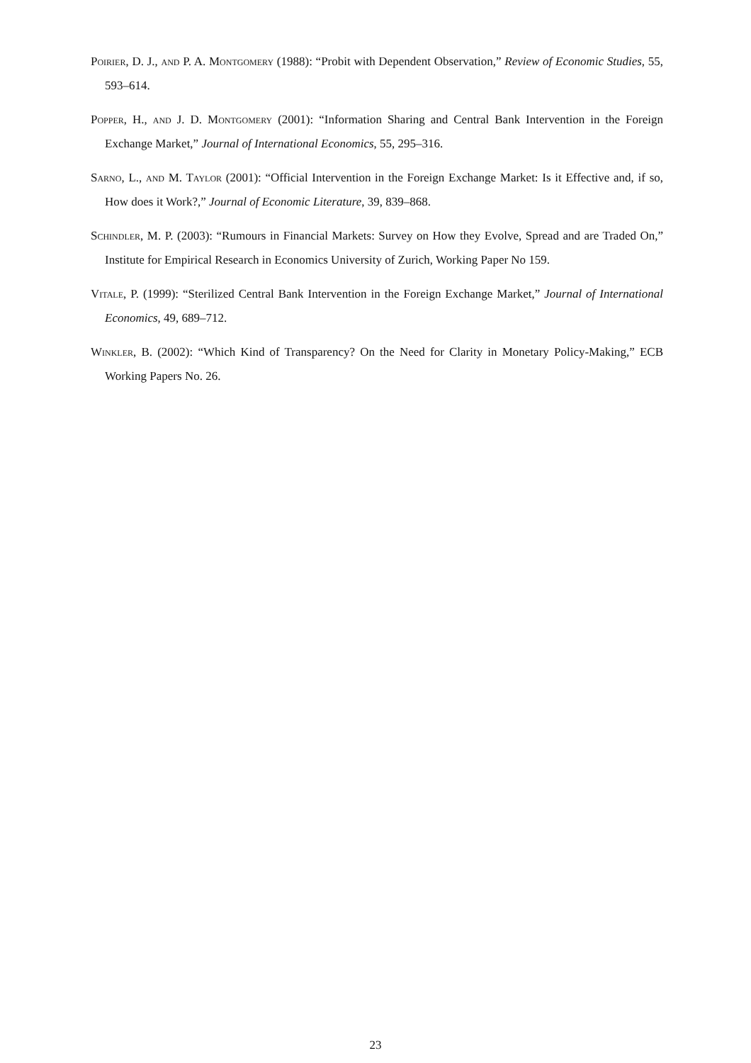Poirier, D. J., and P. A. Montgomery (1988): “Probit with Dependent Observation,” Review of Economic Studies, 55, 593–614.
Popper, H., and J. D. Montgomery (2001): “Information Sharing and Central Bank Intervention in the Foreign Exchange Market,” Journal of International Economics, 55, 295–316.
Sarno, L., and M. Taylor (2001): “Official Intervention in the Foreign Exchange Market: Is it Effective and, if so, How does it Work?,” Journal of Economic Literature, 39, 839–868.
Schindler, M. P. (2003): “Rumours in Financial Markets: Survey on How they Evolve, Spread and are Traded On,” Institute for Empirical Research in Economics University of Zurich, Working Paper No 159.
Vitale, P. (1999): “Sterilized Central Bank Intervention in the Foreign Exchange Market,” Journal of International Economics, 49, 689–712.
Winkler, B. (2002): “Which Kind of Transparency? On the Need for Clarity in Monetary Policy-Making,” ECB Working Papers No. 26.
23